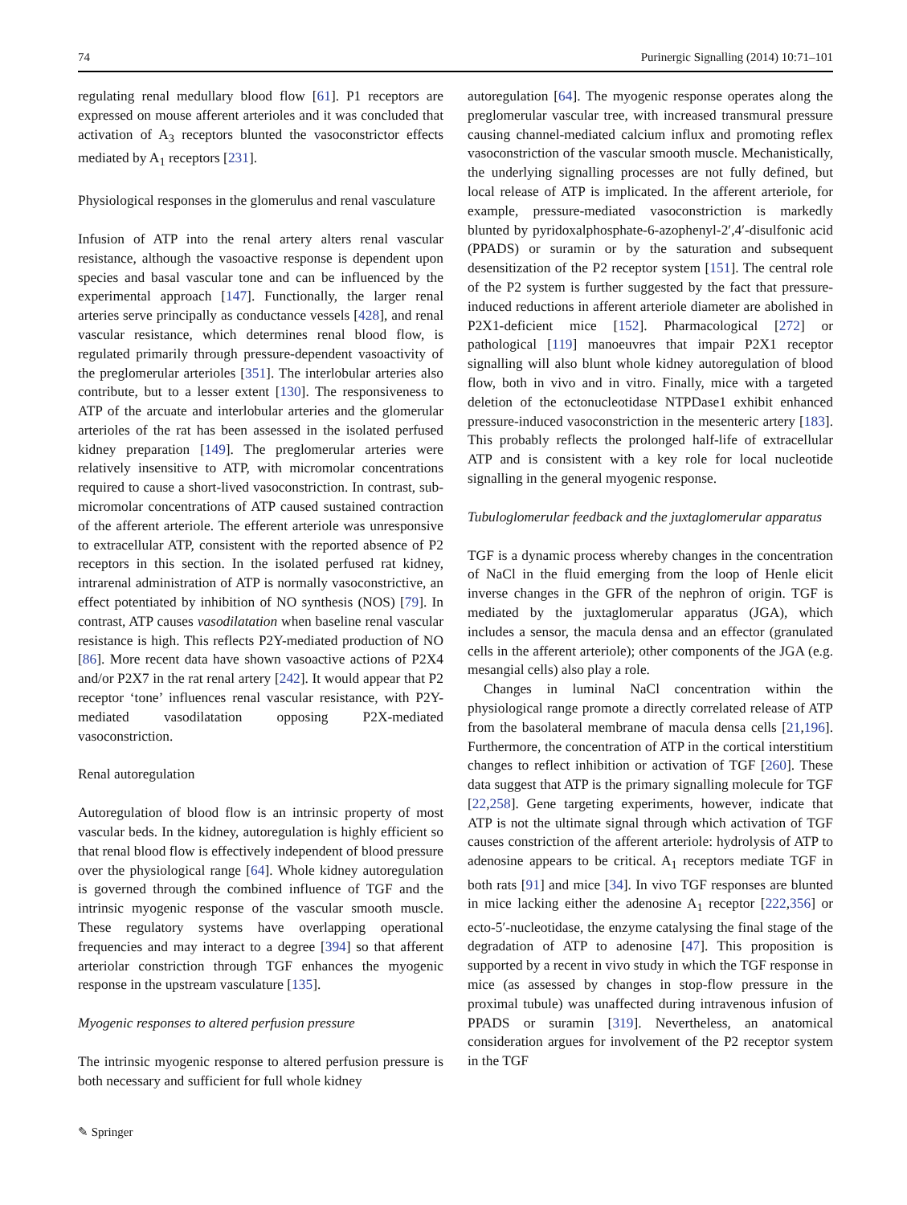74 Purinergic Signalling (2014) 10:71–101
regulating renal medullary blood flow [61]. P1 receptors are expressed on mouse afferent arterioles and it was concluded that activation of A<sub>3</sub> receptors blunted the vasoconstrictor effects mediated by A<sub>1</sub> receptors [231].
Physiological responses in the glomerulus and renal vasculature
Infusion of ATP into the renal artery alters renal vascular resistance, although the vasoactive response is dependent upon species and basal vascular tone and can be influenced by the experimental approach [147]. Functionally, the larger renal arteries serve principally as conductance vessels [428], and renal vascular resistance, which determines renal blood flow, is regulated primarily through pressure-dependent vasoactivity of the preglomerular arterioles [351]. The interlobular arteries also contribute, but to a lesser extent [130]. The responsiveness to ATP of the arcuate and interlobular arteries and the glomerular arterioles of the rat has been assessed in the isolated perfused kidney preparation [149]. The preglomerular arteries were relatively insensitive to ATP, with micromolar concentrations required to cause a short-lived vasoconstriction. In contrast, sub-micromolar concentrations of ATP caused sustained contraction of the afferent arteriole. The efferent arteriole was unresponsive to extracellular ATP, consistent with the reported absence of P2 receptors in this section. In the isolated perfused rat kidney, intrarenal administration of ATP is normally vasoconstrictive, an effect potentiated by inhibition of NO synthesis (NOS) [79]. In contrast, ATP causes vasodilatation when baseline renal vascular resistance is high. This reflects P2Y-mediated production of NO [86]. More recent data have shown vasoactive actions of P2X4 and/or P2X7 in the rat renal artery [242]. It would appear that P2 receptor ‘tone’ influences renal vascular resistance, with P2Y-mediated vasodilatation opposing P2X-mediated vasoconstriction.
Renal autoregulation
Autoregulation of blood flow is an intrinsic property of most vascular beds. In the kidney, autoregulation is highly efficient so that renal blood flow is effectively independent of blood pressure over the physiological range [64]. Whole kidney autoregulation is governed through the combined influence of TGF and the intrinsic myogenic response of the vascular smooth muscle. These regulatory systems have overlapping operational frequencies and may interact to a degree [394] so that afferent arteriolar constriction through TGF enhances the myogenic response in the upstream vasculature [135].
Myogenic responses to altered perfusion pressure
The intrinsic myogenic response to altered perfusion pressure is both necessary and sufficient for full whole kidney
autoregulation [64]. The myogenic response operates along the preglomerular vascular tree, with increased transmural pressure causing channel-mediated calcium influx and promoting reflex vasoconstriction of the vascular smooth muscle. Mechanistically, the underlying signalling processes are not fully defined, but local release of ATP is implicated. In the afferent arteriole, for example, pressure-mediated vasoconstriction is markedly blunted by pyridoxalphosphate-6-azophenyl-2′,4′-disulfonic acid (PPADS) or suramin or by the saturation and subsequent desensitization of the P2 receptor system [151]. The central role of the P2 system is further suggested by the fact that pressure-induced reductions in afferent arteriole diameter are abolished in P2X1-deficient mice [152]. Pharmacological [272] or pathological [119] manoeuvres that impair P2X1 receptor signalling will also blunt whole kidney autoregulation of blood flow, both in vivo and in vitro. Finally, mice with a targeted deletion of the ectonucleotidase NTPDase1 exhibit enhanced pressure-induced vasoconstriction in the mesenteric artery [183]. This probably reflects the prolonged half-life of extracellular ATP and is consistent with a key role for local nucleotide signalling in the general myogenic response.
Tubuloglomerular feedback and the juxtaglomerular apparatus
TGF is a dynamic process whereby changes in the concentration of NaCl in the fluid emerging from the loop of Henle elicit inverse changes in the GFR of the nephron of origin. TGF is mediated by the juxtaglomerular apparatus (JGA), which includes a sensor, the macula densa and an effector (granulated cells in the afferent arteriole); other components of the JGA (e.g. mesangial cells) also play a role.
Changes in luminal NaCl concentration within the physiological range promote a directly correlated release of ATP from the basolateral membrane of macula densa cells [21,196]. Furthermore, the concentration of ATP in the cortical interstitium changes to reflect inhibition or activation of TGF [260]. These data suggest that ATP is the primary signalling molecule for TGF [22,258]. Gene targeting experiments, however, indicate that ATP is not the ultimate signal through which activation of TGF causes constriction of the afferent arteriole: hydrolysis of ATP to adenosine appears to be critical. A<sub>1</sub> receptors mediate TGF in both rats [91] and mice [34]. In vivo TGF responses are blunted in mice lacking either the adenosine A<sub>1</sub> receptor [222,356] or ecto-5′-nucleotidase, the enzyme catalysing the final stage of the degradation of ATP to adenosine [47]. This proposition is supported by a recent in vivo study in which the TGF response in mice (as assessed by changes in stop-flow pressure in the proximal tubule) was unaffected during intravenous infusion of PPADS or suramin [319]. Nevertheless, an anatomical consideration argues for involvement of the P2 receptor system in the TGF
✎ Springer